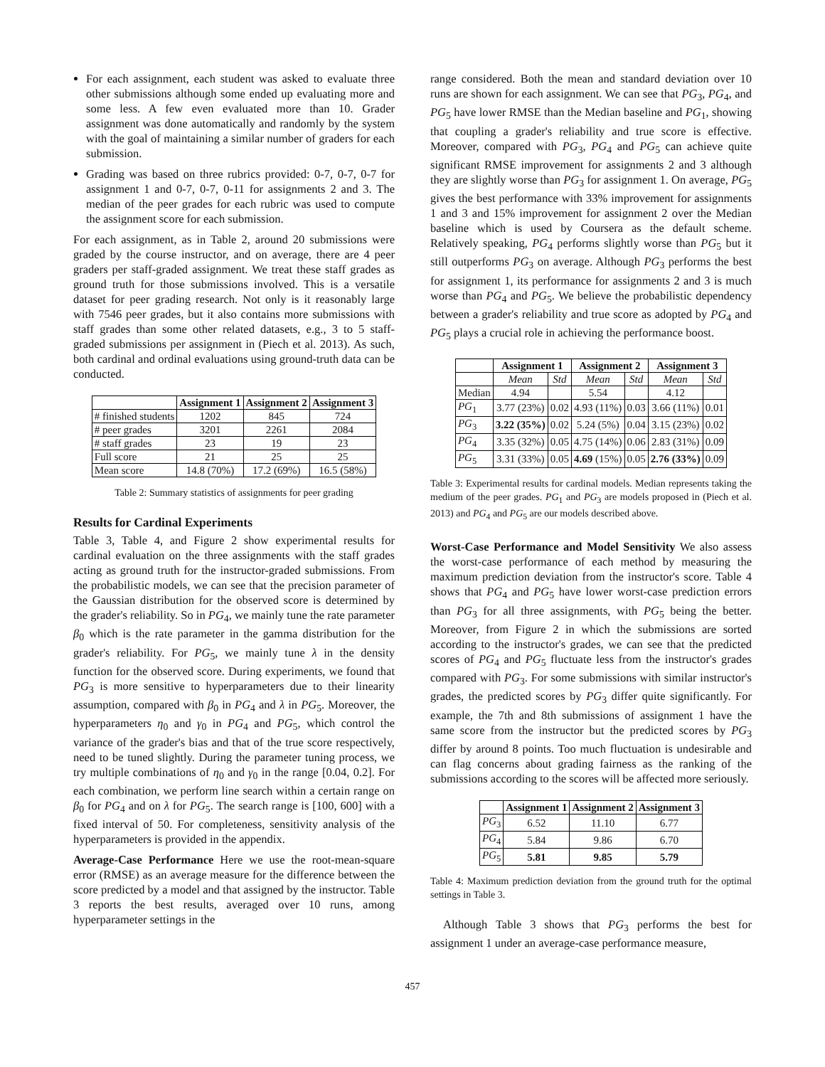For each assignment, each student was asked to evaluate three other submissions although some ended up evaluating more and some less. A few even evaluated more than 10. Grader assignment was done automatically and randomly by the system with the goal of maintaining a similar number of graders for each submission.
Grading was based on three rubrics provided: 0-7, 0-7, 0-7 for assignment 1 and 0-7, 0-7, 0-11 for assignments 2 and 3. The median of the peer grades for each rubric was used to compute the assignment score for each submission.
For each assignment, as in Table 2, around 20 submissions were graded by the course instructor, and on average, there are 4 peer graders per staff-graded assignment. We treat these staff grades as ground truth for those submissions involved. This is a versatile dataset for peer grading research. Not only is it reasonably large with 7546 peer grades, but it also contains more submissions with staff grades than some other related datasets, e.g., 3 to 5 staff-graded submissions per assignment in (Piech et al. 2013). As such, both cardinal and ordinal evaluations using ground-truth data can be conducted.
| | Assignment 1 | Assignment 2 | Assignment 3 |
| --- | --- | --- | --- |
| # finished students | 1202 | 845 | 724 |
| # peer grades | 3201 | 2261 | 2084 |
| # staff grades | 23 | 19 | 23 |
| Full score | 21 | 25 | 25 |
| Mean score | 14.8 (70%) | 17.2 (69%) | 16.5 (58%) |
Table 2: Summary statistics of assignments for peer grading
Results for Cardinal Experiments
Table 3, Table 4, and Figure 2 show experimental results for cardinal evaluation on the three assignments with the staff grades acting as ground truth for the instructor-graded submissions. From the probabilistic models, we can see that the precision parameter of the Gaussian distribution for the observed score is determined by the grader's reliability. So in PG<sub>4</sub>, we mainly tune the rate parameter β<sub>0</sub> which is the rate parameter in the gamma distribution for the grader's reliability. For PG<sub>5</sub>, we mainly tune λ in the density function for the observed score. During experiments, we found that PG<sub>3</sub> is more sensitive to hyperparameters due to their linearity assumption, compared with β<sub>0</sub> in PG<sub>4</sub> and λ in PG<sub>5</sub>. Moreover, the hyperparameters η<sub>0</sub> and γ<sub>0</sub> in PG<sub>4</sub> and PG<sub>5</sub>, which control the variance of the grader's bias and that of the true score respectively, need to be tuned slightly. During the parameter tuning process, we try multiple combinations of η<sub>0</sub> and γ<sub>0</sub> in the range [0.04, 0.2]. For each combination, we perform line search within a certain range on β<sub>0</sub> for PG<sub>4</sub> and on λ for PG<sub>5</sub>. The search range is [100, 600] with a fixed interval of 50. For completeness, sensitivity analysis of the hyperparameters is provided in the appendix.
Average-Case Performance Here we use the root-mean-square error (RMSE) as an average measure for the difference between the score predicted by a model and that assigned by the instructor. Table 3 reports the best results, averaged over 10 runs, among hyperparameter settings in the
range considered. Both the mean and standard deviation over 10 runs are shown for each assignment. We can see that PG<sub>3</sub>, PG<sub>4</sub>, and PG<sub>5</sub> have lower RMSE than the Median baseline and PG<sub>1</sub>, showing that coupling a grader's reliability and true score is effective. Moreover, compared with PG<sub>3</sub>, PG<sub>4</sub> and PG<sub>5</sub> can achieve quite significant RMSE improvement for assignments 2 and 3 although they are slightly worse than PG<sub>3</sub> for assignment 1. On average, PG<sub>5</sub> gives the best performance with 33% improvement for assignments 1 and 3 and 15% improvement for assignment 2 over the Median baseline which is used by Coursera as the default scheme. Relatively speaking, PG<sub>4</sub> performs slightly worse than PG<sub>5</sub> but it still outperforms PG<sub>3</sub> on average. Although PG<sub>3</sub> performs the best for assignment 1, its performance for assignments 2 and 3 is much worse than PG<sub>4</sub> and PG<sub>5</sub>. We believe the probabilistic dependency between a grader's reliability and true score as adopted by PG<sub>4</sub> and PG<sub>5</sub> plays a crucial role in achieving the performance boost.
| | Assignment 1 | | Assignment 2 | | Assignment 3 | |
| --- | --- | --- | --- | --- | --- | --- |
| | Mean | Std | Mean | Std | Mean | Std |
| Median | 4.94 | | 5.54 | | 4.12 | |
| PG<sub>1</sub> | 3.77 (23%) | 0.02 | 4.93 (11%) | 0.03 | 3.66 (11%) | 0.01 |
| PG<sub>3</sub> | 3.22 (35%) | 0.02 | 5.24 (5%) | 0.04 | 3.15 (23%) | 0.02 |
| PG<sub>4</sub> | 3.35 (32%) | 0.05 | 4.75 (14%) | 0.06 | 2.83 (31%) | 0.09 |
| PG<sub>5</sub> | 3.31 (33%) | 0.05 | 4.69 (15%) | 0.05 | 2.76 (33%) | 0.09 |
Table 3: Experimental results for cardinal models. Median represents taking the medium of the peer grades. PG<sub>1</sub> and PG<sub>3</sub> are models proposed in (Piech et al. 2013) and PG<sub>4</sub> and PG<sub>5</sub> are our models described above.
Worst-Case Performance and Model Sensitivity We also assess the worst-case performance of each method by measuring the maximum prediction deviation from the instructor's score. Table 4 shows that PG<sub>4</sub> and PG<sub>5</sub> have lower worst-case prediction errors than PG<sub>3</sub> for all three assignments, with PG<sub>5</sub> being the better. Moreover, from Figure 2 in which the submissions are sorted according to the instructor's grades, we can see that the predicted scores of PG<sub>4</sub> and PG<sub>5</sub> fluctuate less from the instructor's grades compared with PG<sub>3</sub>. For some submissions with similar instructor's grades, the predicted scores by PG<sub>3</sub> differ quite significantly. For example, the 7th and 8th submissions of assignment 1 have the same score from the instructor but the predicted scores by PG<sub>3</sub> differ by around 8 points. Too much fluctuation is undesirable and can flag concerns about grading fairness as the ranking of the submissions according to the scores will be affected more seriously.
| | Assignment 1 | Assignment 2 | Assignment 3 |
| --- | --- | --- | --- |
| PG<sub>3</sub> | 6.52 | 11.10 | 6.77 |
| PG<sub>4</sub> | 5.84 | 9.86 | 6.70 |
| PG<sub>5</sub> | 5.81 | 9.85 | 5.79 |
Table 4: Maximum prediction deviation from the ground truth for the optimal settings in Table 3.
Although Table 3 shows that PG<sub>3</sub> performs the best for assignment 1 under an average-case performance measure,
457